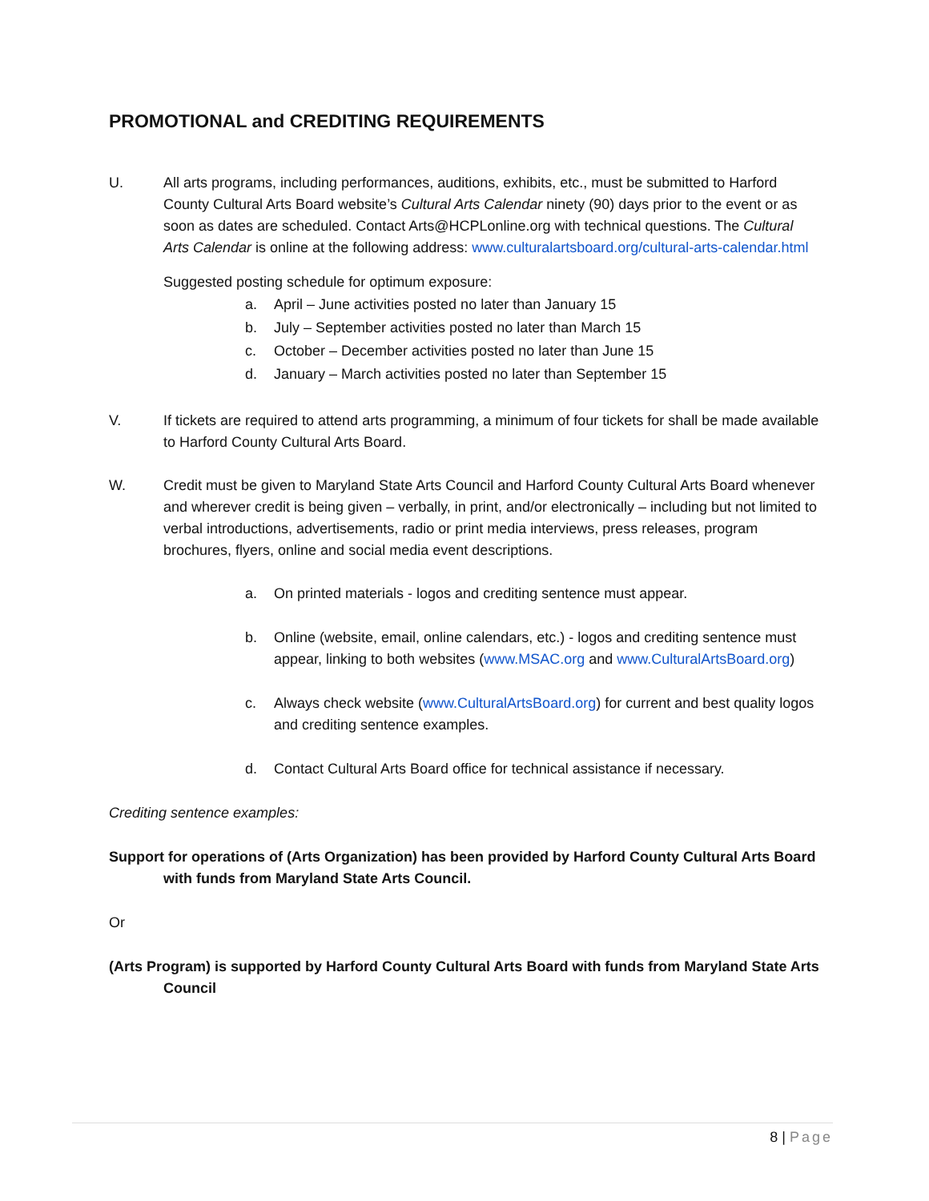PROMOTIONAL and CREDITING REQUIREMENTS
U. All arts programs, including performances, auditions, exhibits, etc., must be submitted to Harford County Cultural Arts Board website’s Cultural Arts Calendar ninety (90) days prior to the event or as soon as dates are scheduled. Contact Arts@HCPLonline.org with technical questions. The Cultural Arts Calendar is online at the following address: www.culturalartsboard.org/cultural-arts-calendar.html
Suggested posting schedule for optimum exposure:
a. April – June activities posted no later than January 15
b. July – September activities posted no later than March 15
c. October – December activities posted no later than June 15
d. January – March activities posted no later than September 15
V. If tickets are required to attend arts programming, a minimum of four tickets for shall be made available to Harford County Cultural Arts Board.
W. Credit must be given to Maryland State Arts Council and Harford County Cultural Arts Board whenever and wherever credit is being given – verbally, in print, and/or electronically – including but not limited to verbal introductions, advertisements, radio or print media interviews, press releases, program brochures, flyers, online and social media event descriptions.
a. On printed materials - logos and crediting sentence must appear.
b. Online (website, email, online calendars, etc.) - logos and crediting sentence must appear, linking to both websites (www.MSAC.org and www.CulturalArtsBoard.org)
c. Always check website (www.CulturalArtsBoard.org) for current and best quality logos and crediting sentence examples.
d. Contact Cultural Arts Board office for technical assistance if necessary.
Crediting sentence examples:
Support for operations of (Arts Organization) has been provided by Harford County Cultural Arts Board with funds from Maryland State Arts Council.
Or
(Arts Program) is supported by Harford County Cultural Arts Board with funds from Maryland State Arts Council
8 | Page